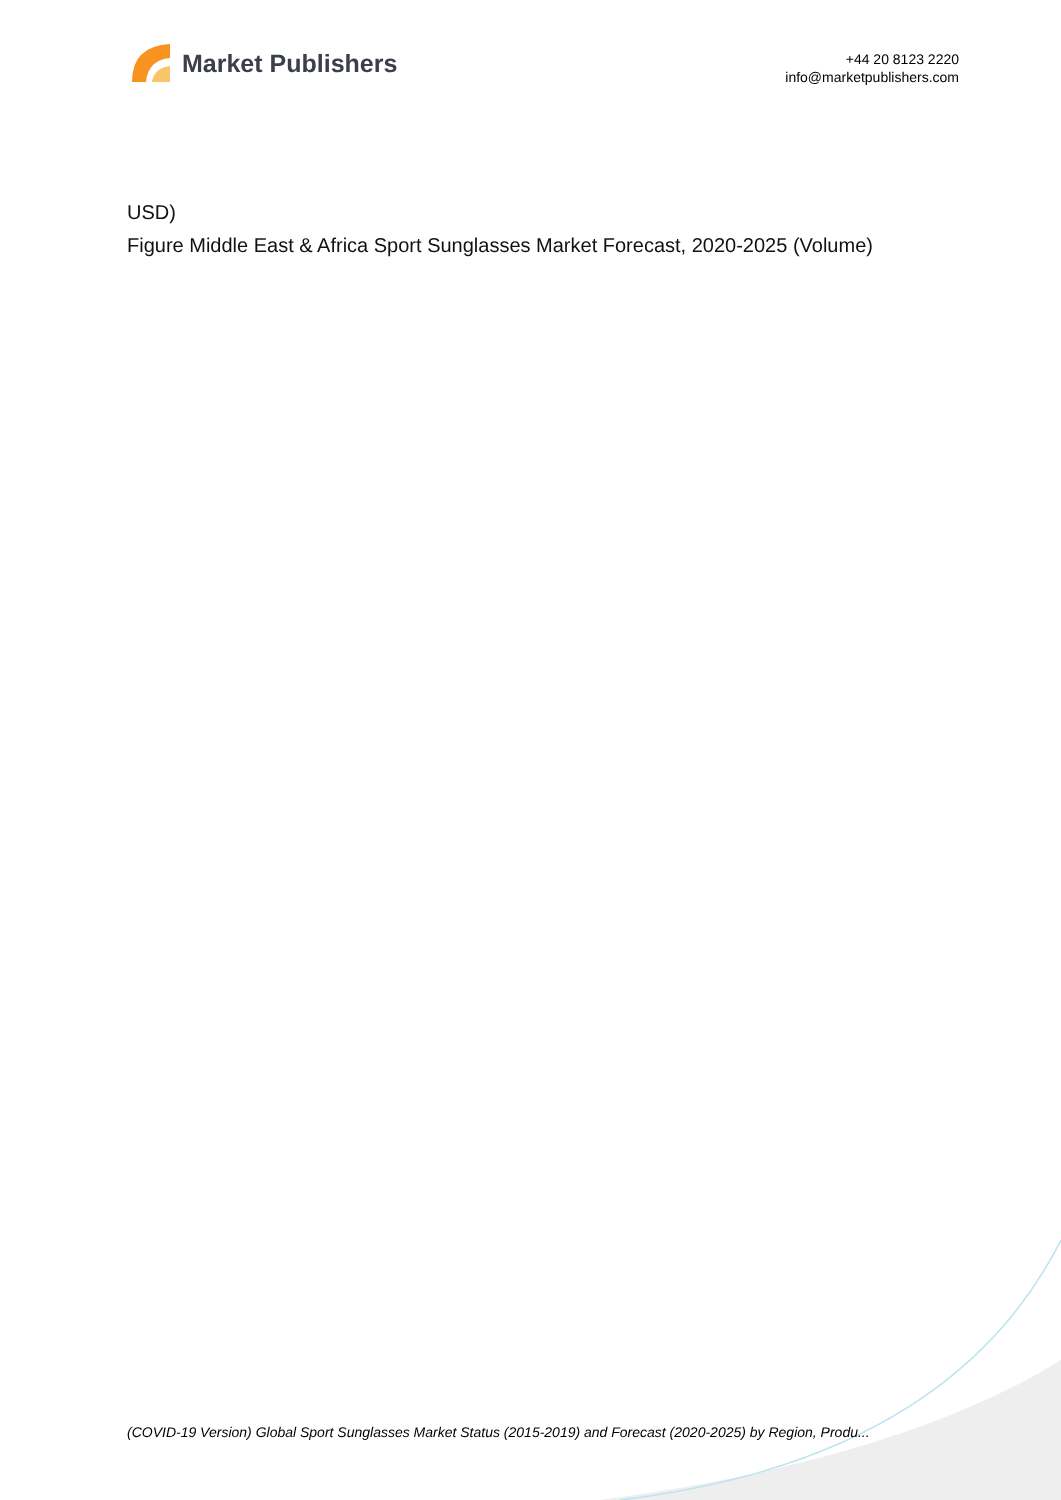Market Publishers
+44 20 8123 2220
info@marketpublishers.com
USD)
Figure Middle East & Africa Sport Sunglasses Market Forecast, 2020-2025 (Volume)
(COVID-19 Version) Global Sport Sunglasses Market Status (2015-2019) and Forecast (2020-2025) by Region, Produ...